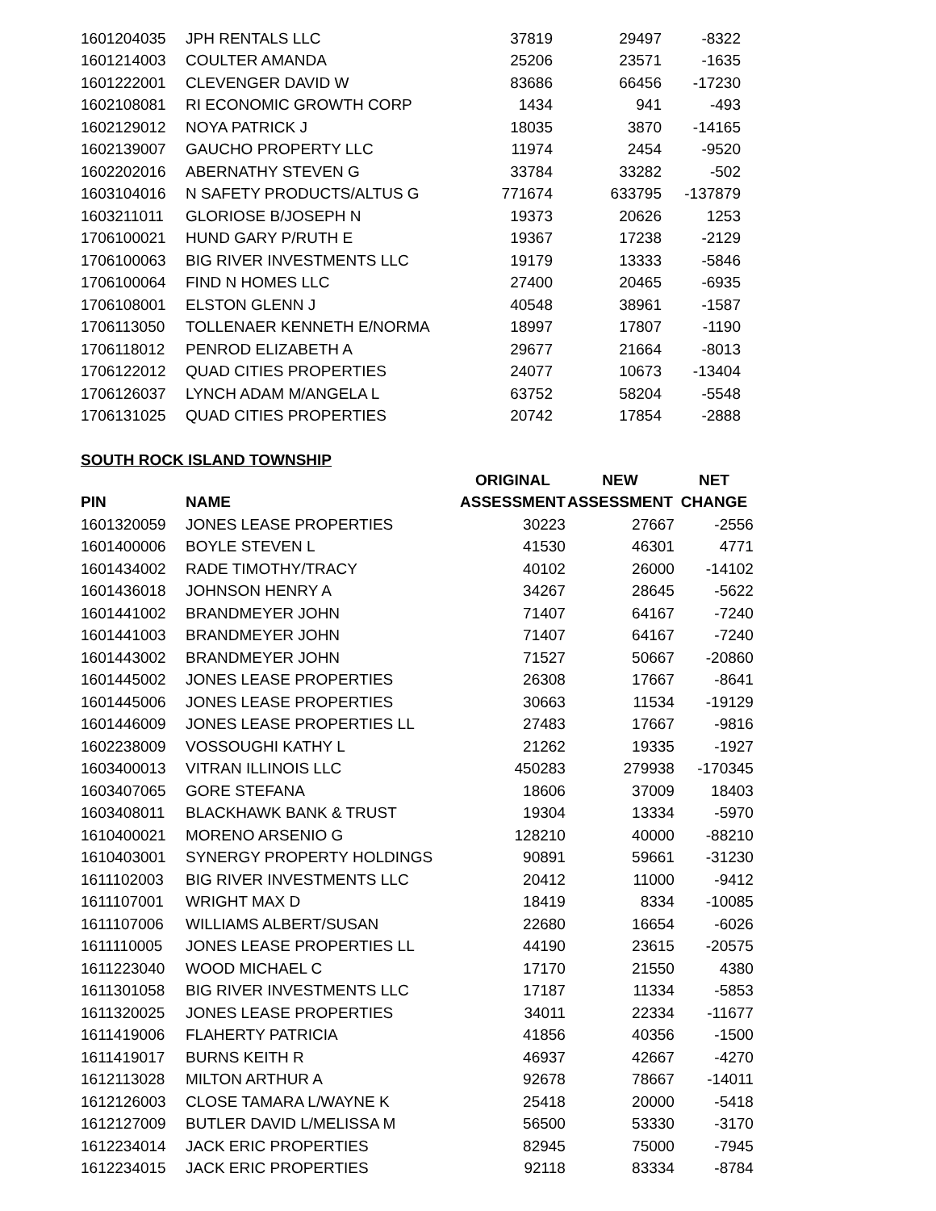| 1601204035 | JPH RENTALS LLC | 37819 | 29497 | -8322 |
| 1601214003 | COULTER AMANDA | 25206 | 23571 | -1635 |
| 1601222001 | CLEVENGER DAVID W | 83686 | 66456 | -17230 |
| 1602108081 | RI ECONOMIC GROWTH CORP | 1434 | 941 | -493 |
| 1602129012 | NOYA PATRICK J | 18035 | 3870 | -14165 |
| 1602139007 | GAUCHO PROPERTY LLC | 11974 | 2454 | -9520 |
| 1602202016 | ABERNATHY STEVEN G | 33784 | 33282 | -502 |
| 1603104016 | N SAFETY PRODUCTS/ALTUS G | 771674 | 633795 | -137879 |
| 1603211011 | GLORIOSE B/JOSEPH N | 19373 | 20626 | 1253 |
| 1706100021 | HUND GARY P/RUTH E | 19367 | 17238 | -2129 |
| 1706100063 | BIG RIVER INVESTMENTS LLC | 19179 | 13333 | -5846 |
| 1706100064 | FIND N HOMES LLC | 27400 | 20465 | -6935 |
| 1706108001 | ELSTON GLENN J | 40548 | 38961 | -1587 |
| 1706113050 | TOLLENAER KENNETH E/NORMA | 18997 | 17807 | -1190 |
| 1706118012 | PENROD ELIZABETH A | 29677 | 21664 | -8013 |
| 1706122012 | QUAD CITIES PROPERTIES | 24077 | 10673 | -13404 |
| 1706126037 | LYNCH ADAM M/ANGELA L | 63752 | 58204 | -5548 |
| 1706131025 | QUAD CITIES PROPERTIES | 20742 | 17854 | -2888 |
SOUTH ROCK ISLAND TOWNSHIP
| | | ORIGINAL | NEW | NET |
| --- | --- | --- | --- | --- |
| PIN | NAME | ASSESSMENT | ASSESSMENT | CHANGE |
| 1601320059 | JONES LEASE PROPERTIES | 30223 | 27667 | -2556 |
| 1601400006 | BOYLE STEVEN L | 41530 | 46301 | 4771 |
| 1601434002 | RADE TIMOTHY/TRACY | 40102 | 26000 | -14102 |
| 1601436018 | JOHNSON HENRY A | 34267 | 28645 | -5622 |
| 1601441002 | BRANDMEYER JOHN | 71407 | 64167 | -7240 |
| 1601441003 | BRANDMEYER JOHN | 71407 | 64167 | -7240 |
| 1601443002 | BRANDMEYER JOHN | 71527 | 50667 | -20860 |
| 1601445002 | JONES LEASE PROPERTIES | 26308 | 17667 | -8641 |
| 1601445006 | JONES LEASE PROPERTIES | 30663 | 11534 | -19129 |
| 1601446009 | JONES LEASE PROPERTIES LL | 27483 | 17667 | -9816 |
| 1602238009 | VOSSOUGHI KATHY L | 21262 | 19335 | -1927 |
| 1603400013 | VITRAN ILLINOIS LLC | 450283 | 279938 | -170345 |
| 1603407065 | GORE STEFANA | 18606 | 37009 | 18403 |
| 1603408011 | BLACKHAWK BANK & TRUST | 19304 | 13334 | -5970 |
| 1610400021 | MORENO ARSENIO G | 128210 | 40000 | -88210 |
| 1610403001 | SYNERGY PROPERTY HOLDINGS | 90891 | 59661 | -31230 |
| 1611102003 | BIG RIVER INVESTMENTS LLC | 20412 | 11000 | -9412 |
| 1611107001 | WRIGHT MAX D | 18419 | 8334 | -10085 |
| 1611107006 | WILLIAMS ALBERT/SUSAN | 22680 | 16654 | -6026 |
| 1611110005 | JONES LEASE PROPERTIES LL | 44190 | 23615 | -20575 |
| 1611223040 | WOOD MICHAEL C | 17170 | 21550 | 4380 |
| 1611301058 | BIG RIVER INVESTMENTS LLC | 17187 | 11334 | -5853 |
| 1611320025 | JONES LEASE PROPERTIES | 34011 | 22334 | -11677 |
| 1611419006 | FLAHERTY PATRICIA | 41856 | 40356 | -1500 |
| 1611419017 | BURNS KEITH R | 46937 | 42667 | -4270 |
| 1612113028 | MILTON ARTHUR A | 92678 | 78667 | -14011 |
| 1612126003 | CLOSE TAMARA L/WAYNE K | 25418 | 20000 | -5418 |
| 1612127009 | BUTLER DAVID L/MELISSA M | 56500 | 53330 | -3170 |
| 1612234014 | JACK ERIC PROPERTIES | 82945 | 75000 | -7945 |
| 1612234015 | JACK ERIC PROPERTIES | 92118 | 83334 | -8784 |